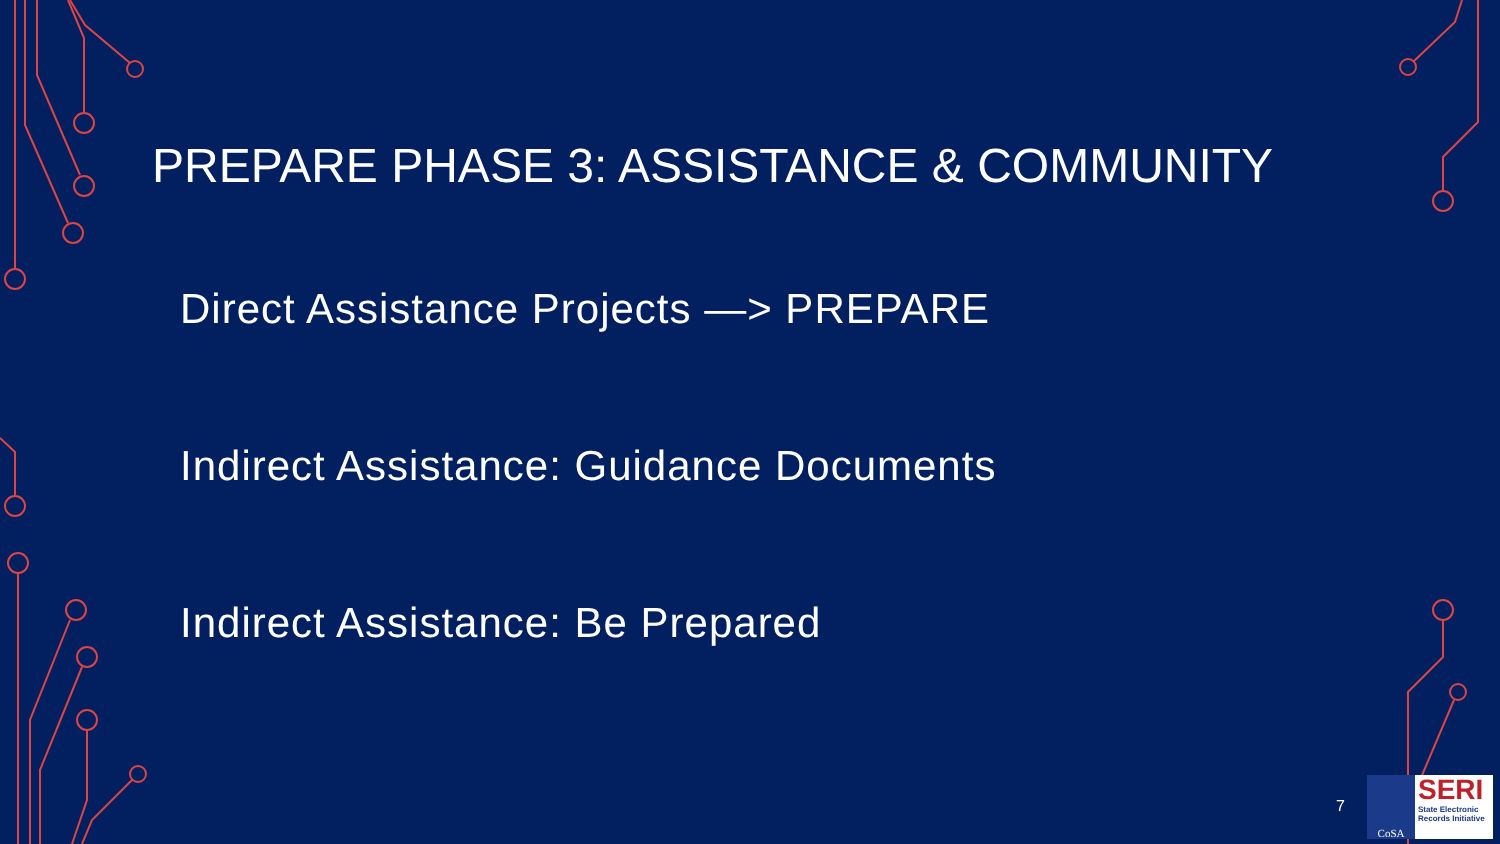PREPARE PHASE 3: ASSISTANCE & COMMUNITY
Direct Assistance Projects —> PREPARE
Indirect Assistance: Guidance Documents
Indirect Assistance: Be Prepared
7
CoSA
SERI
State Electronic Records Initiative